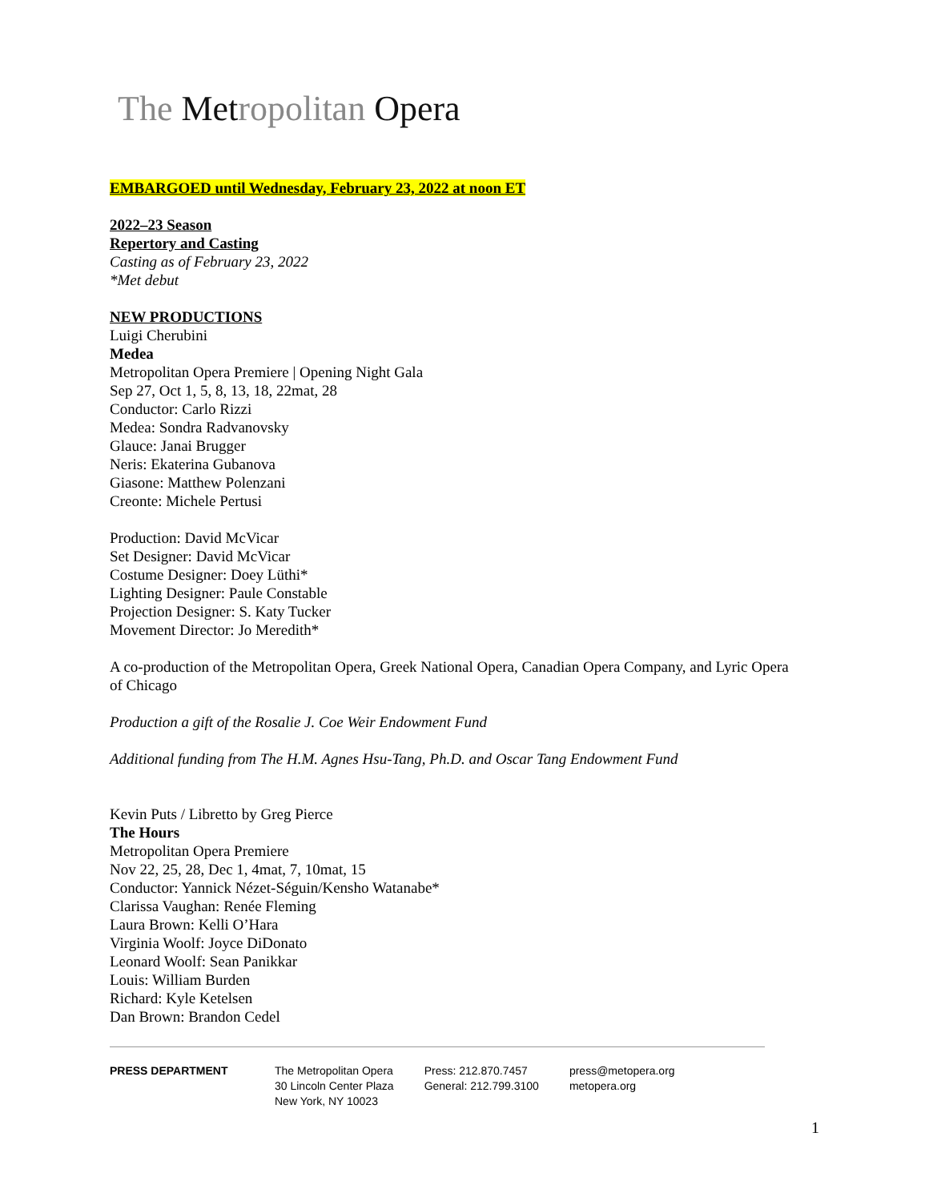The Metropolitan Opera
EMBARGOED until Wednesday, February 23, 2022 at noon ET
2022–23 Season
Repertory and Casting
Casting as of February 23, 2022
*Met debut
NEW PRODUCTIONS
Luigi Cherubini
Medea
Metropolitan Opera Premiere | Opening Night Gala
Sep 27, Oct 1, 5, 8, 13, 18, 22mat, 28
Conductor: Carlo Rizzi
Medea: Sondra Radvanovsky
Glauce: Janai Brugger
Neris: Ekaterina Gubanova
Giasone: Matthew Polenzani
Creonte: Michele Pertusi
Production: David McVicar
Set Designer: David McVicar
Costume Designer: Doey Lüthi*
Lighting Designer: Paule Constable
Projection Designer: S. Katy Tucker
Movement Director: Jo Meredith*
A co-production of the Metropolitan Opera, Greek National Opera, Canadian Opera Company, and Lyric Opera of Chicago
Production a gift of the Rosalie J. Coe Weir Endowment Fund
Additional funding from The H.M. Agnes Hsu-Tang, Ph.D. and Oscar Tang Endowment Fund
Kevin Puts / Libretto by Greg Pierce
The Hours
Metropolitan Opera Premiere
Nov 22, 25, 28, Dec 1, 4mat, 7, 10mat, 15
Conductor: Yannick Nézet-Séguin/Kensho Watanabe*
Clarissa Vaughan: Renée Fleming
Laura Brown: Kelli O’Hara
Virginia Woolf: Joyce DiDonato
Leonard Woolf: Sean Panikkar
Louis: William Burden
Richard: Kyle Ketelsen
Dan Brown: Brandon Cedel
PRESS DEPARTMENT The Metropolitan Opera
30 Lincoln Center Plaza
New York, NY 10023
Press: 212.870.7457
General: 212.799.3100
press@metopera.org
metopera.org
1